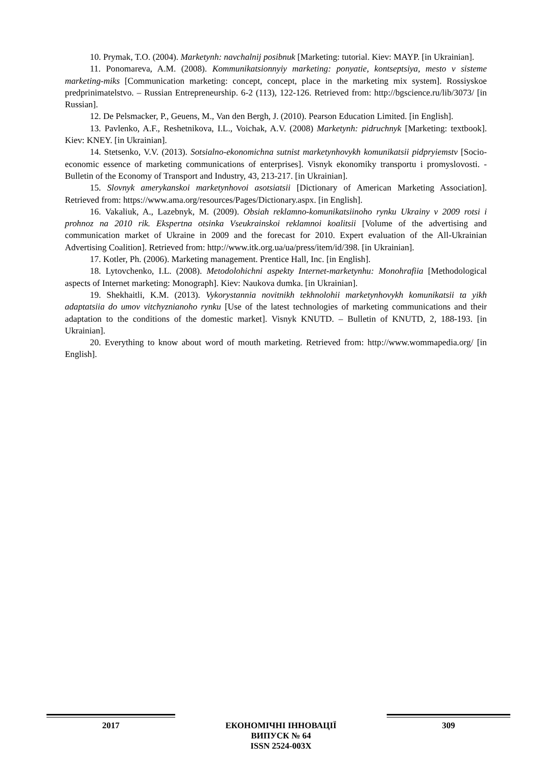10. Prymak, T.O. (2004). Marketynh: navchalnij posibnuk [Marketing: tutorial. Kiev: MAYP. [in Ukrainian].
11. Ponomareva, A.M. (2008). Kommunikatsionnyiy marketing: ponyatie, kontseptsiya, mesto v sisteme marketing-miks [Communication marketing: concept, concept, place in the marketing mix system]. Rossiyskoe predprinimatelstvo. – Russian Entrepreneurship. 6-2 (113), 122-126. Retrieved from: http://bgscience.ru/lib/3073/ [in Russian].
12. De Pelsmacker, P., Geuens, M., Van den Bergh, J. (2010). Pearson Education Limited. [in English].
13. Pavlenko, A.F., Reshetnikova, I.L., Voichak, A.V. (2008) Marketynh: pidruchnyk [Marketing: textbook]. Kiev: KNEY. [in Ukrainian].
14. Stetsenko, V.V. (2013). Sotsialno-ekonomichna sutnist marketynhovykh komunikatsii pidpryiemstv [Socio-economic essence of marketing communications of enterprises]. Visnyk ekonomiky transportu i promyslovosti. - Bulletin of the Economy of Transport and Industry, 43, 213-217. [in Ukrainian].
15. Slovnyk amerykanskoi marketynhovoi asotsiatsii [Dictionary of American Marketing Association]. Retrieved from: https://www.ama.org/resources/Pages/Dictionary.aspx. [in English].
16. Vakaliuk, A., Lazebnyk, M. (2009). Obsiah reklamno-komunikatsiinoho rynku Ukrainy v 2009 rotsi i prohnoz na 2010 rik. Ekspertna otsinka Vseukrainskoi reklamnoi koalitsii [Volume of the advertising and communication market of Ukraine in 2009 and the forecast for 2010. Expert evaluation of the All-Ukrainian Advertising Coalition]. Retrieved from: http://www.itk.org.ua/ua/press/item/id/398. [in Ukrainian].
17. Kotler, Ph. (2006). Marketing management. Prentice Hall, Inc. [in English].
18. Lytovchenko, I.L. (2008). Metodolohichni aspekty Internet-marketynhu: Monohrafiia [Methodological aspects of Internet marketing: Monograph]. Kiev: Naukova dumka. [in Ukrainian].
19. Shekhaitli, K.M. (2013). Vykorystannia novitnikh tekhnolohii marketynhovykh komunikatsii ta yikh adaptatsiia do umov vitchyznianoho rynku [Use of the latest technologies of marketing communications and their adaptation to the conditions of the domestic market]. Visnyk KNUTD. – Bulletin of KNUTD, 2, 188-193. [in Ukrainian].
20. Everything to know about word of mouth marketing. Retrieved from: http://www.wommapedia.org/ [in English].
2017
ЕКОНОМІЧНІ ІННОВАЦІЇ
ВИПУСК № 64
ISSN 2524-003X
309